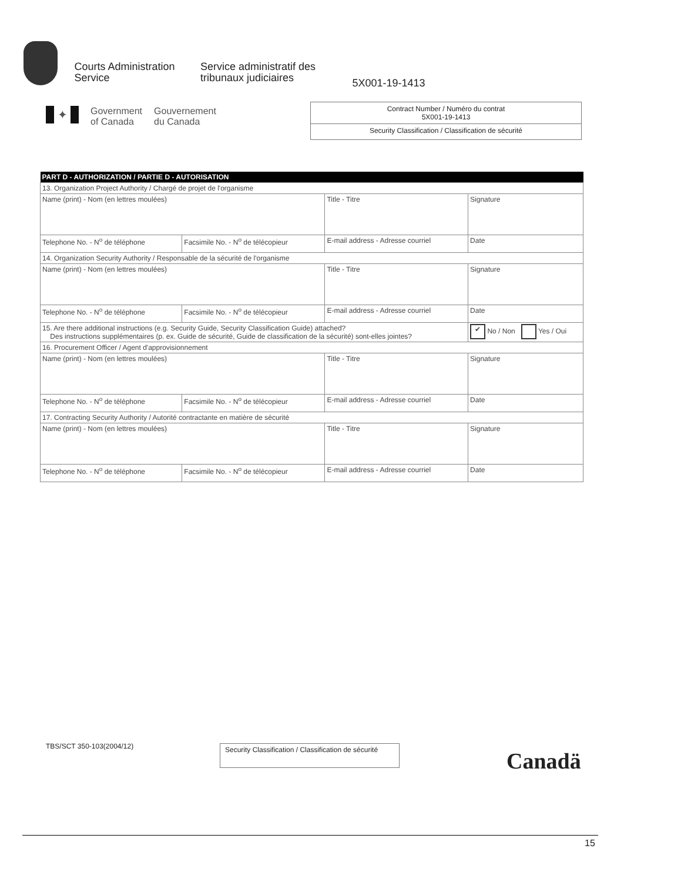Courts Administration
Service Service administratif des
tribunaux judiciaires 5X001-19-1413
✦
Government
of Canada
Gouvernement
du Canada
Contract Number / Numéro du contrat
5X001-19-1413
Security Classification / Classification de sécurité
| PART D - AUTHORIZATION / PARTIE D - AUTORISATION | | | | | |
| 13. Organization Project Authority / Chargé de projet de l'organisme | | | | | |
| Name (print) - Nom (en lettres moulées) | | Title - Titre | | Signature | |
| Telephone No. - N<sup>o</sup> de téléphone | Facsimile No. - N<sup>o</sup> de télécopieur | E-mail address - Adresse courriel | Date | | |
| 14. Organization Security Authority / Responsable de la sécurité de l'organisme | | | | | |
| Name (print) - Nom (en lettres moulées) | | Title - Titre | | Signature | |
| Telephone No. - N<sup>o</sup> de téléphone | Facsimile No. - N<sup>o</sup> de télécopieur | E-mail address - Adresse courriel | Date | | |
| 15. Are there additional instructions (e.g. Security Guide, Security Classification Guide) attached? Des instructions supplémentaires (p. ex. Guide de sécurité, Guide de classification de la sécurité) sont-elles jointes? | | | | | ✔ No / Non Yes / Oui |
| 16. Procurement Officer / Agent d'approvisionnement | | | | | |
| Name (print) - Nom (en lettres moulées) | | Title - Titre | | Signature | |
| Telephone No. - N<sup>o</sup> de téléphone | Facsimile No. - N<sup>o</sup> de télécopieur | E-mail address - Adresse courriel | Date | | |
| 17. Contracting Security Authority / Autorité contractante en matière de sécurité | | | | | |
| Name (print) - Nom (en lettres moulées) | | Title - Titre | | Signature | |
| Telephone No. - N<sup>o</sup> de téléphone | Facsimile No. - N<sup>o</sup> de télécopieur | E-mail address - Adresse courriel | Date | | |
TBS/SCT 350-103(2004/12)
Security Classification / Classification de sécurité
Canadä
15